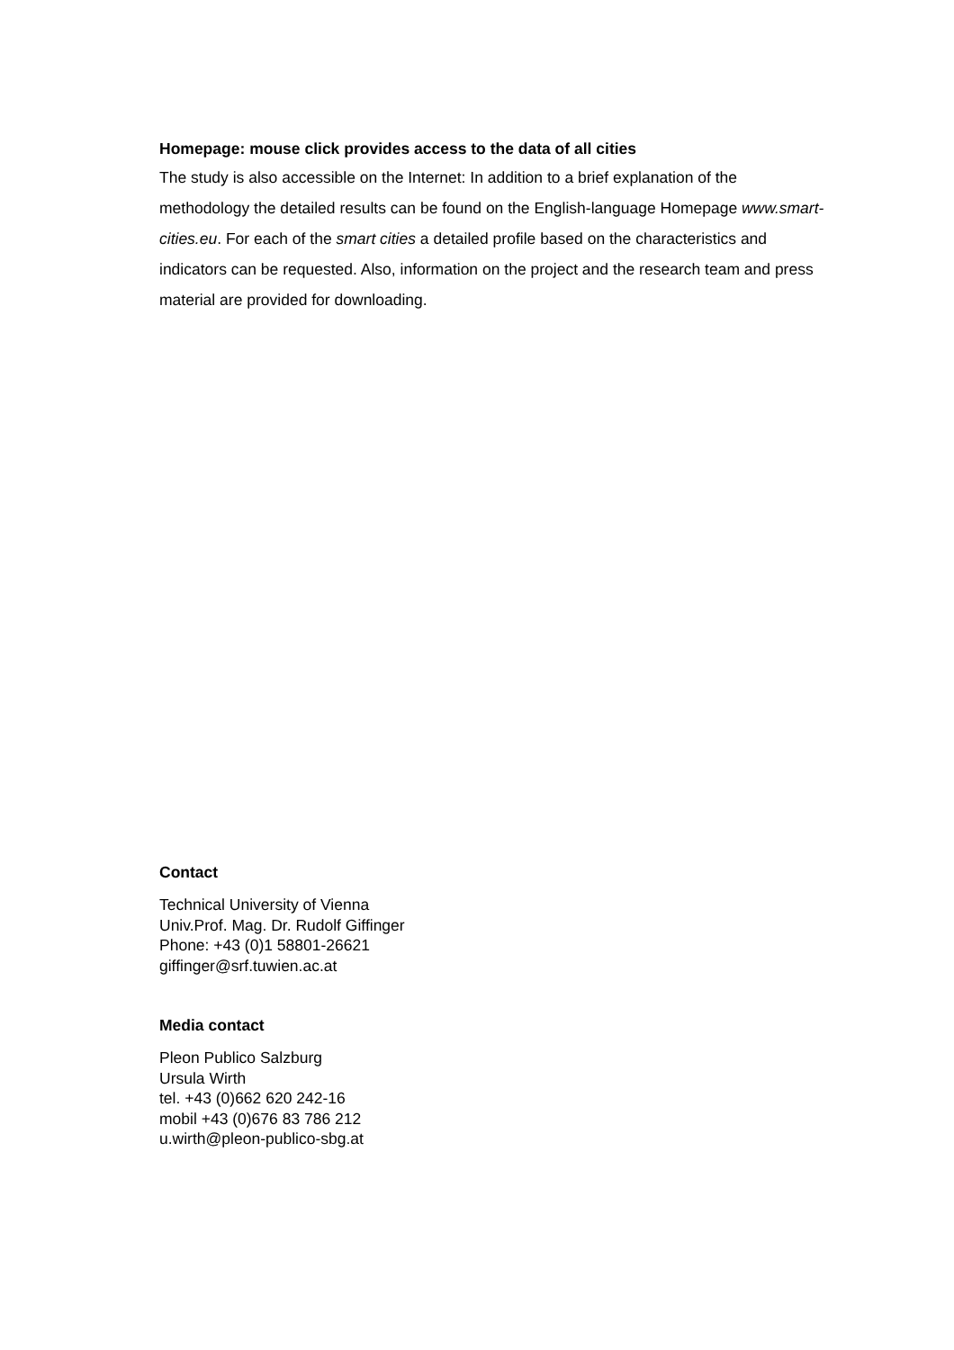Homepage: mouse click provides access to the data of all cities
The study is also accessible on the Internet: In addition to a brief explanation of the methodology the detailed results can be found on the English-language Homepage www.smart-cities.eu. For each of the smart cities a detailed profile based on the characteristics and indicators can be requested. Also, information on the project and the research team and press material are provided for downloading.
Contact
Technical University of Vienna
Univ.Prof. Mag. Dr. Rudolf Giffinger
Phone: +43 (0)1 58801-26621
giffinger@srf.tuwien.ac.at
Media contact
Pleon Publico Salzburg
Ursula Wirth
tel. +43 (0)662 620 242-16
mobil +43 (0)676 83 786 212
u.wirth@pleon-publico-sbg.at